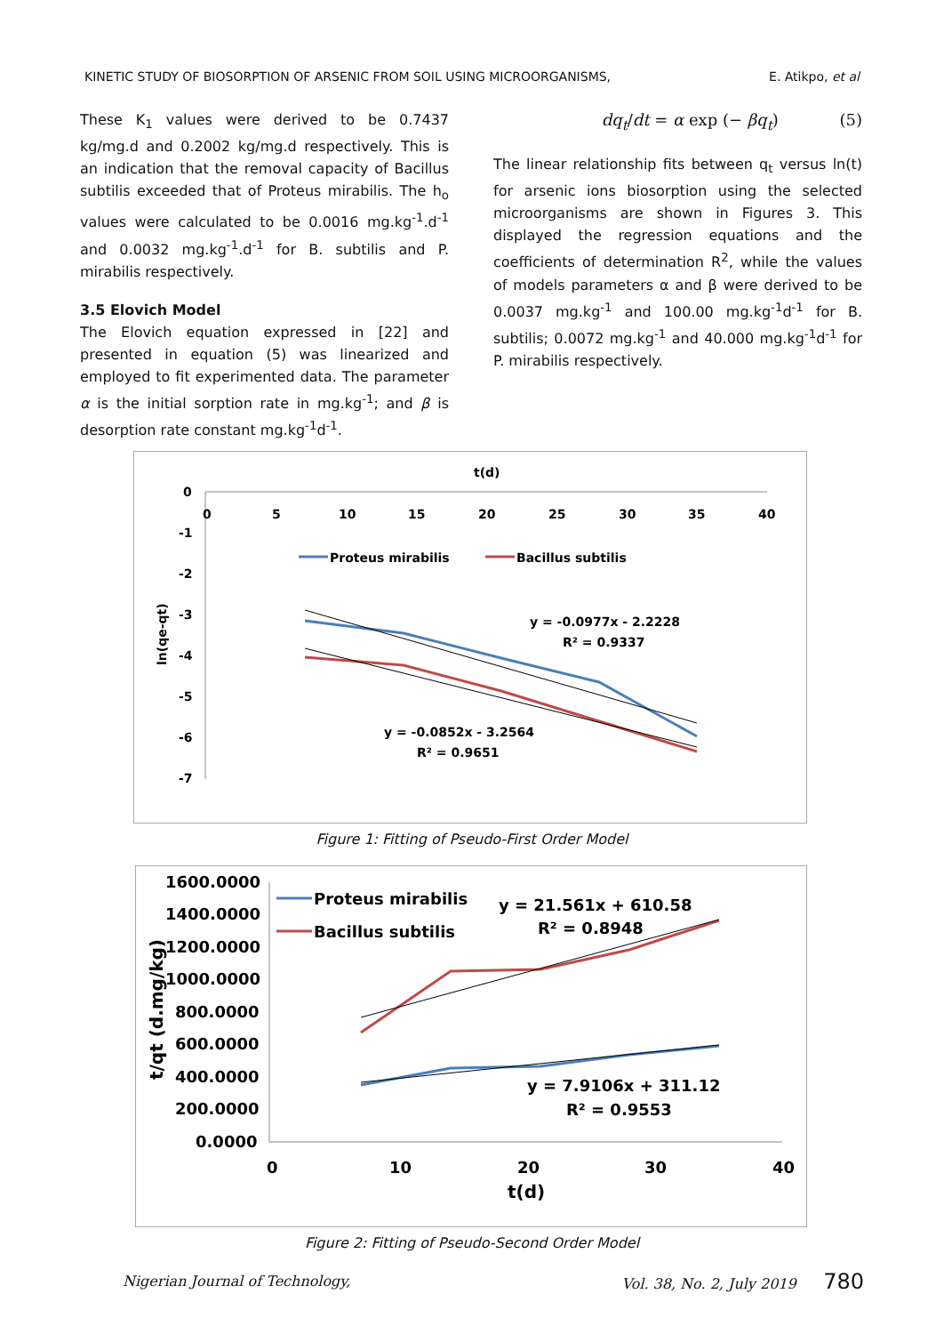KINETIC STUDY OF BIOSORPTION OF ARSENIC FROM SOIL USING MICROORGANISMS, E. Atikpo, et al
These K<sub>1</sub> values were derived to be 0.7437 kg/mg.d and 0.2002 kg/mg.d respectively. This is an indication that the removal capacity of Bacillus subtilis exceeded that of Proteus mirabilis. The h<sub>o</sub> values were calculated to be 0.0016 mg.kg<sup>-1</sup>.d<sup>-1</sup> and 0.0032 mg.kg<sup>-1</sup>.d<sup>-1</sup> for B. subtilis and P. mirabilis respectively.
3.5 Elovich Model
The Elovich equation expressed in [22] and presented in equation (5) was linearized and employed to fit experimented data. The parameter α is the initial sorption rate in mg.kg<sup>-1</sup>; and β is desorption rate constant mg.kg<sup>-1</sup>d<sup>-1</sup>.
dq<sub>t</sub>/dt = α exp (− βq<sub>t</sub>) (5)
The linear relationship fits between q<sub>t</sub> versus ln(t) for arsenic ions biosorption using the selected microorganisms are shown in Figures 3. This displayed the regression equations and the coefficients of determination R<sup>2</sup>, while the values of models parameters α and β were derived to be 0.0037 mg.kg<sup>-1</sup> and 100.00 mg.kg<sup>-1</sup>d<sup>-1</sup> for B. subtilis; 0.0072 mg.kg<sup>-1</sup> and 40.000 mg.kg<sup>-1</sup>d<sup>-1</sup> for P. mirabilis respectively.
t(d)
0
-1
-2
-3
-4
-5
-6
-7
0
5
10
15
20
25
30
35
40
ln(qe-qt)
Proteus mirabilis
Bacillus subtilis
y = -0.0977x - 2.2228
R² = 0.9337
y = -0.0852x - 3.2564
R² = 0.9651
Figure 1: Fitting of Pseudo-First Order Model
1600.0000
1400.0000
1200.0000
1000.0000
800.0000
600.0000
400.0000
200.0000
0.0000
0
10
20
30
40
t(d)
t/qt (d.mg/kg)
Proteus mirabilis
Bacillus subtilis
y = 21.561x + 610.58
R² = 0.8948
y = 7.9106x + 311.12
R² = 0.9553
Figure 2: Fitting of Pseudo-Second Order Model
Nigerian Journal of Technology, Vol. 38, No. 2, July 2019 780